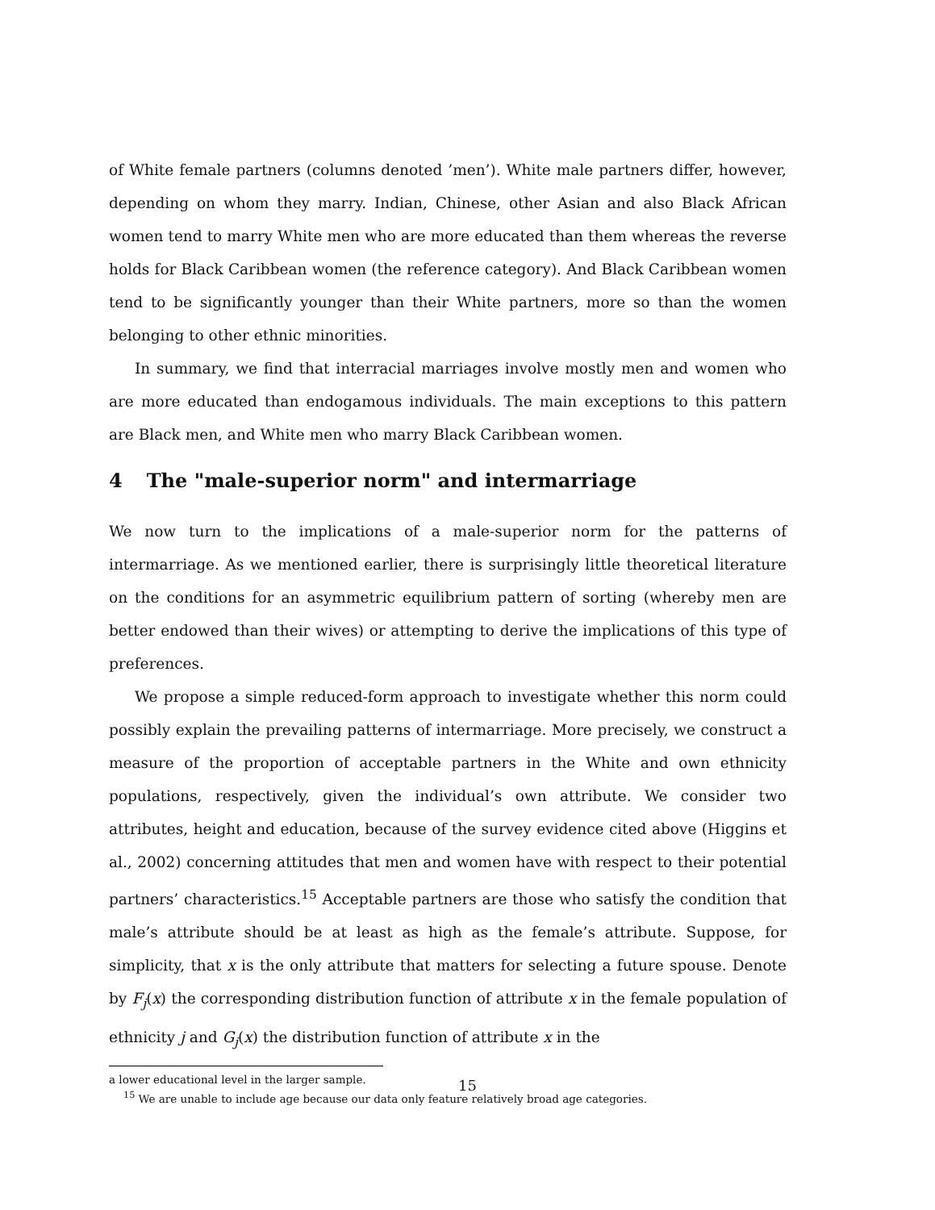of White female partners (columns denoted ’men’). White male partners differ, however, depending on whom they marry. Indian, Chinese, other Asian and also Black African women tend to marry White men who are more educated than them whereas the reverse holds for Black Caribbean women (the reference category). And Black Caribbean women tend to be significantly younger than their White partners, more so than the women belonging to other ethnic minorities.
In summary, we find that interracial marriages involve mostly men and women who are more educated than endogamous individuals. The main exceptions to this pattern are Black men, and White men who marry Black Caribbean women.
4 The "male-superior norm" and intermarriage
We now turn to the implications of a male-superior norm for the patterns of intermarriage. As we mentioned earlier, there is surprisingly little theoretical literature on the conditions for an asymmetric equilibrium pattern of sorting (whereby men are better endowed than their wives) or attempting to derive the implications of this type of preferences.
We propose a simple reduced-form approach to investigate whether this norm could possibly explain the prevailing patterns of intermarriage. More precisely, we construct a measure of the proportion of acceptable partners in the White and own ethnicity populations, respectively, given the individual’s own attribute. We consider two attributes, height and education, because of the survey evidence cited above (Higgins et al., 2002) concerning attitudes that men and women have with respect to their potential partners’ characteristics.<sup>15</sup> Acceptable partners are those who satisfy the condition that male’s attribute should be at least as high as the female’s attribute. Suppose, for simplicity, that x is the only attribute that matters for selecting a future spouse. Denote by F<sub>j</sub>(x) the corresponding distribution function of attribute x in the female population of ethnicity j and G<sub>j</sub>(x) the distribution function of attribute x in the
a lower educational level in the larger sample.
<sup>15</sup> We are unable to include age because our data only feature relatively broad age categories.
15